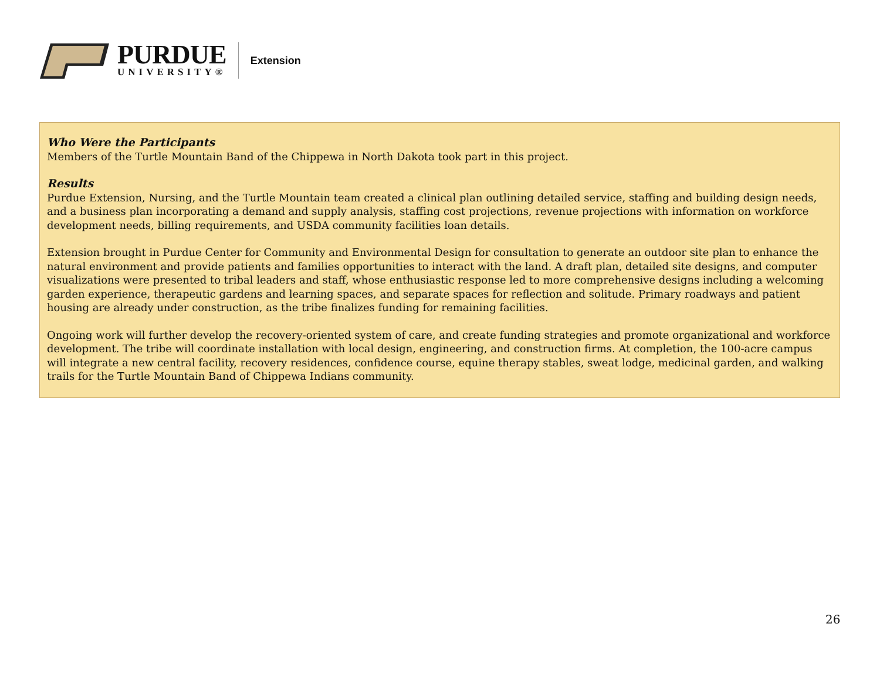PURDUE
UNIVERSITY®
Extension
Who Were the Participants
Members of the Turtle Mountain Band of the Chippewa in North Dakota took part in this project.
Results
Purdue Extension, Nursing, and the Turtle Mountain team created a clinical plan outlining detailed service, staffing and building design needs, and a business plan incorporating a demand and supply analysis, staffing cost projections, revenue projections with information on workforce development needs, billing requirements, and USDA community facilities loan details.
Extension brought in Purdue Center for Community and Environmental Design for consultation to generate an outdoor site plan to enhance the natural environment and provide patients and families opportunities to interact with the land. A draft plan, detailed site designs, and computer visualizations were presented to tribal leaders and staff, whose enthusiastic response led to more comprehensive designs including a welcoming garden experience, therapeutic gardens and learning spaces, and separate spaces for reflection and solitude. Primary roadways and patient housing are already under construction, as the tribe finalizes funding for remaining facilities.
Ongoing work will further develop the recovery-oriented system of care, and create funding strategies and promote organizational and workforce development. The tribe will coordinate installation with local design, engineering, and construction firms. At completion, the 100-acre campus will integrate a new central facility, recovery residences, confidence course, equine therapy stables, sweat lodge, medicinal garden, and walking trails for the Turtle Mountain Band of Chippewa Indians community.
26